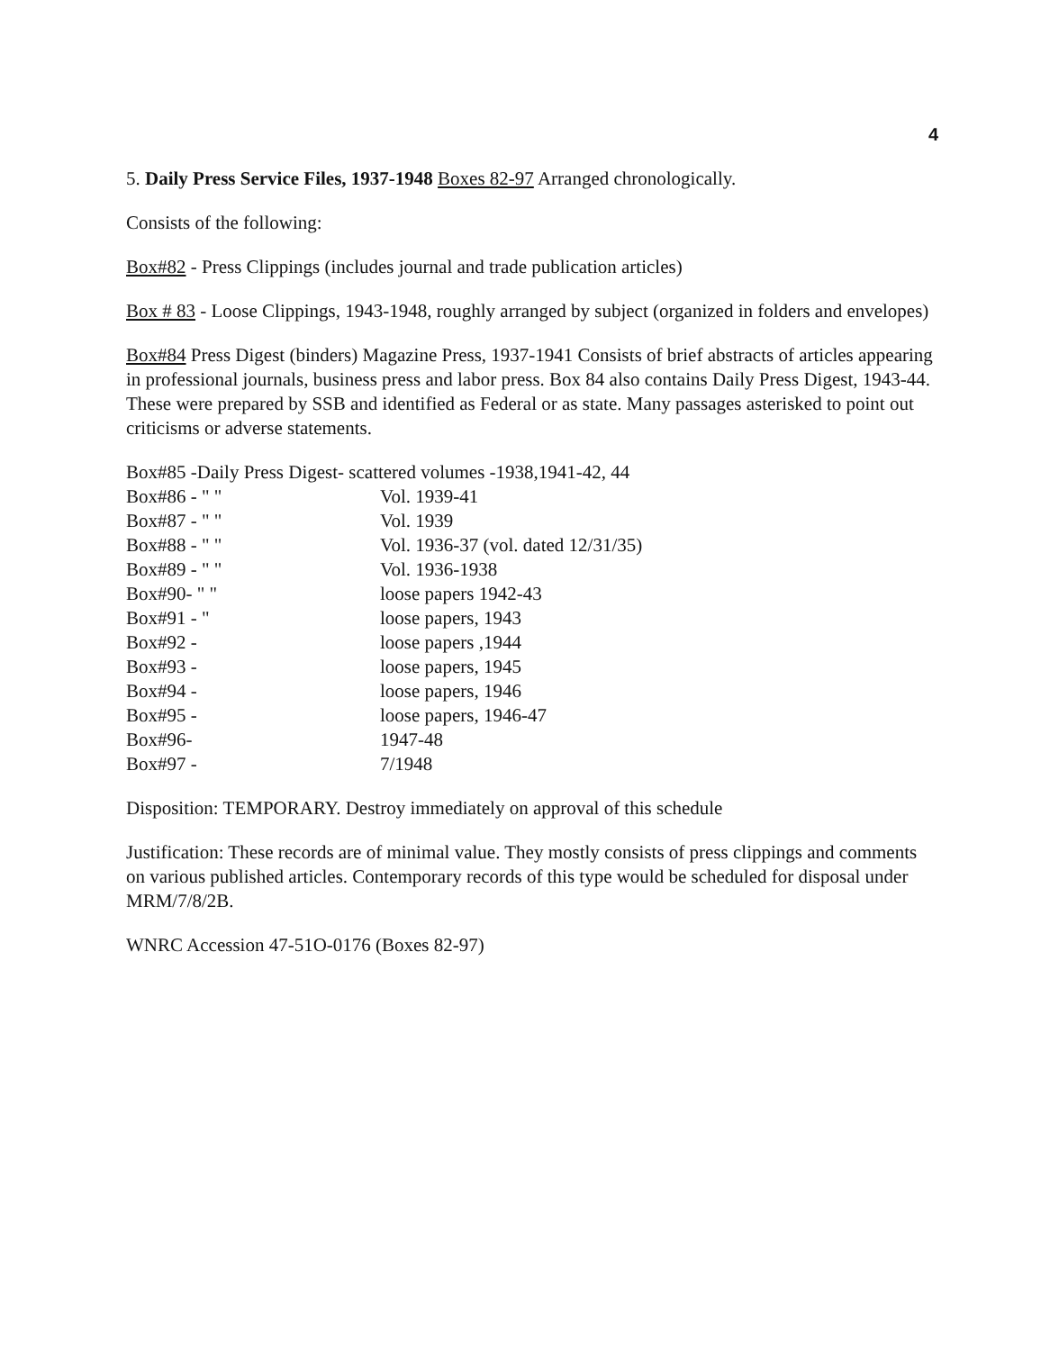4
5. Daily Press Service Files, 1937-1948 Boxes 82-97 Arranged chronologically.
Consists of the following:
Box#82 - Press Clippings (includes journal and trade publication articles)
Box # 83 - Loose Clippings, 1943-1948, roughly arranged by subject (organized in folders and envelopes)
Box#84 Press Digest (binders) Magazine Press, 1937-1941 Consists of brief abstracts of articles appearing in professional journals, business press and labor press. Box 84 also contains Daily Press Digest, 1943-44. These were prepared by SSB and identified as Federal or as state. Many passages asterisked to point out criticisms or adverse statements.
| Box#85 -Daily Press Digest- scattered volumes -1938,1941-42, 44 | |
| Box#86 - " " | Vol. 1939-41 |
| Box#87 - " " | Vol. 1939 |
| Box#88 - " " | Vol. 1936-37 (vol. dated 12/31/35) |
| Box#89 - " " | Vol. 1936-1938 |
| Box#90- " " | loose papers 1942-43 |
| Box#91 - " | loose papers, 1943 |
| Box#92 - | loose papers ,1944 |
| Box#93 - | loose papers, 1945 |
| Box#94 - | loose papers, 1946 |
| Box#95 - | loose papers, 1946-47 |
| Box#96- | 1947-48 |
| Box#97 - | 7/1948 |
Disposition: TEMPORARY. Destroy immediately on approval of this schedule
Justification: These records are of minimal value. They mostly consists of press clippings and comments on various published articles. Contemporary records of this type would be scheduled for disposal under MRM/7/8/2B.
WNRC Accession 47-51O-0176 (Boxes 82-97)